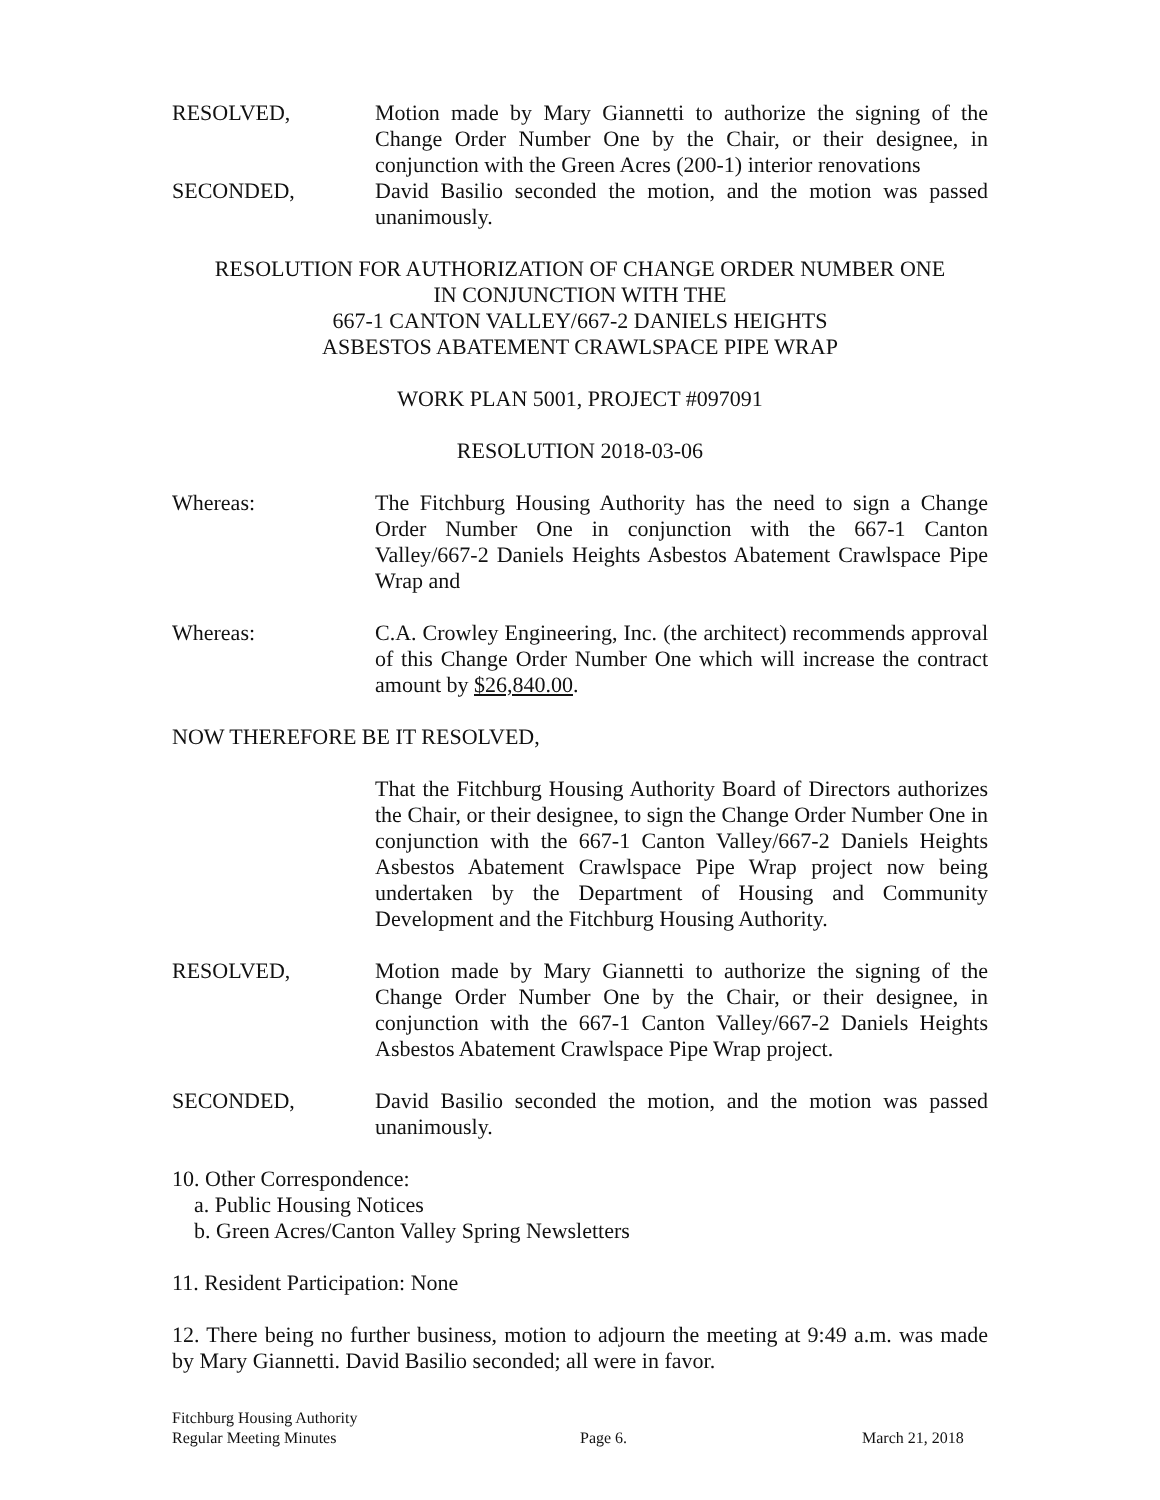RESOLVED, Motion made by Mary Giannetti to authorize the signing of the Change Order Number One by the Chair, or their designee, in conjunction with the Green Acres (200-1) interior renovations
SECONDED, David Basilio seconded the motion, and the motion was passed unanimously.
RESOLUTION FOR AUTHORIZATION OF CHANGE ORDER NUMBER ONE
IN CONJUNCTION WITH THE
667-1 CANTON VALLEY/667-2 DANIELS HEIGHTS
ASBESTOS ABATEMENT CRAWLSPACE PIPE WRAP
WORK PLAN 5001, PROJECT #097091
RESOLUTION 2018-03-06
Whereas: The Fitchburg Housing Authority has the need to sign a Change Order Number One in conjunction with the 667-1 Canton Valley/667-2 Daniels Heights Asbestos Abatement Crawlspace Pipe Wrap and
Whereas: C.A. Crowley Engineering, Inc. (the architect) recommends approval of this Change Order Number One which will increase the contract amount by $26,840.00.
NOW THEREFORE BE IT RESOLVED,
That the Fitchburg Housing Authority Board of Directors authorizes the Chair, or their designee, to sign the Change Order Number One in conjunction with the 667-1 Canton Valley/667-2 Daniels Heights Asbestos Abatement Crawlspace Pipe Wrap project now being undertaken by the Department of Housing and Community Development and the Fitchburg Housing Authority.
RESOLVED, Motion made by Mary Giannetti to authorize the signing of the Change Order Number One by the Chair, or their designee, in conjunction with the 667-1 Canton Valley/667-2 Daniels Heights Asbestos Abatement Crawlspace Pipe Wrap project.
SECONDED, David Basilio seconded the motion, and the motion was passed unanimously.
10. Other Correspondence:
a. Public Housing Notices
b. Green Acres/Canton Valley Spring Newsletters
11. Resident Participation: None
12. There being no further business, motion to adjourn the meeting at 9:49 a.m. was made by Mary Giannetti. David Basilio seconded; all were in favor.
Fitchburg Housing Authority
Regular Meeting Minutes
Page 6.
March 21, 2018